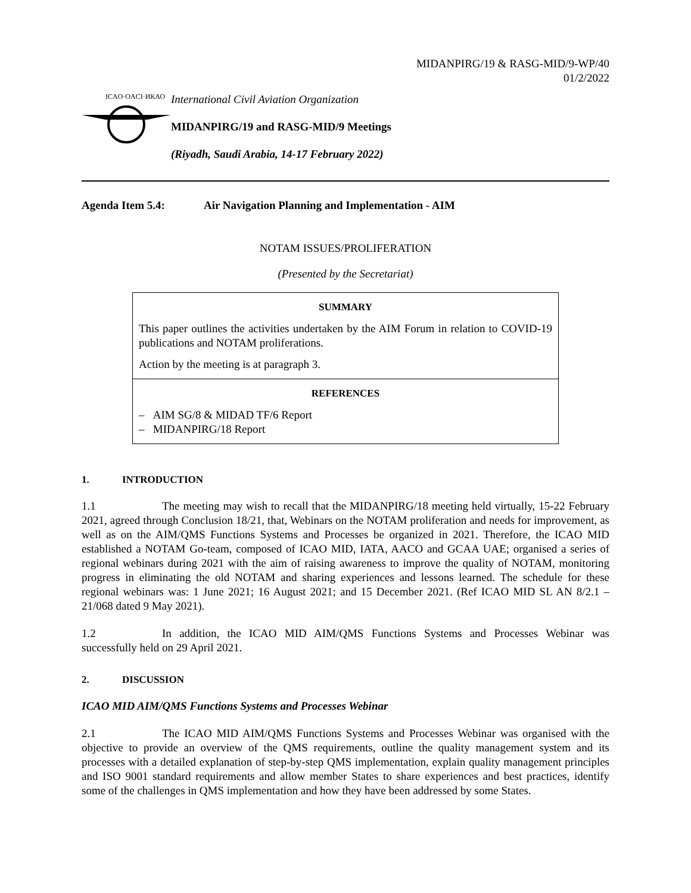MIDANPIRG/19 & RASG-MID/9-WP/40
01/2/2022
ICAO·OACI·ИКАО
International Civil Aviation Organization
MIDANPIRG/19 and RASG-MID/9 Meetings
(Riyadh, Saudi Arabia, 14-17 February 2022)
Agenda Item 5.4: Air Navigation Planning and Implementation - AIM
NOTAM ISSUES/PROLIFERATION
(Presented by the Secretariat)
SUMMARY
This paper outlines the activities undertaken by the AIM Forum in relation to COVID-19 publications and NOTAM proliferations.
Action by the meeting is at paragraph 3.
REFERENCES
– AIM SG/8 & MIDAD TF/6 Report
– MIDANPIRG/18 Report
1. INTRODUCTION
1.1 The meeting may wish to recall that the MIDANPIRG/18 meeting held virtually, 15-22 February 2021, agreed through Conclusion 18/21, that, Webinars on the NOTAM proliferation and needs for improvement, as well as on the AIM/QMS Functions Systems and Processes be organized in 2021. Therefore, the ICAO MID established a NOTAM Go-team, composed of ICAO MID, IATA, AACO and GCAA UAE; organised a series of regional webinars during 2021 with the aim of raising awareness to improve the quality of NOTAM, monitoring progress in eliminating the old NOTAM and sharing experiences and lessons learned. The schedule for these regional webinars was: 1 June 2021; 16 August 2021; and 15 December 2021. (Ref ICAO MID SL AN 8/2.1 – 21/068 dated 9 May 2021).
1.2 In addition, the ICAO MID AIM/QMS Functions Systems and Processes Webinar was successfully held on 29 April 2021.
2. DISCUSSION
ICAO MID AIM/QMS Functions Systems and Processes Webinar
2.1 The ICAO MID AIM/QMS Functions Systems and Processes Webinar was organised with the objective to provide an overview of the QMS requirements, outline the quality management system and its processes with a detailed explanation of step-by-step QMS implementation, explain quality management principles and ISO 9001 standard requirements and allow member States to share experiences and best practices, identify some of the challenges in QMS implementation and how they have been addressed by some States.